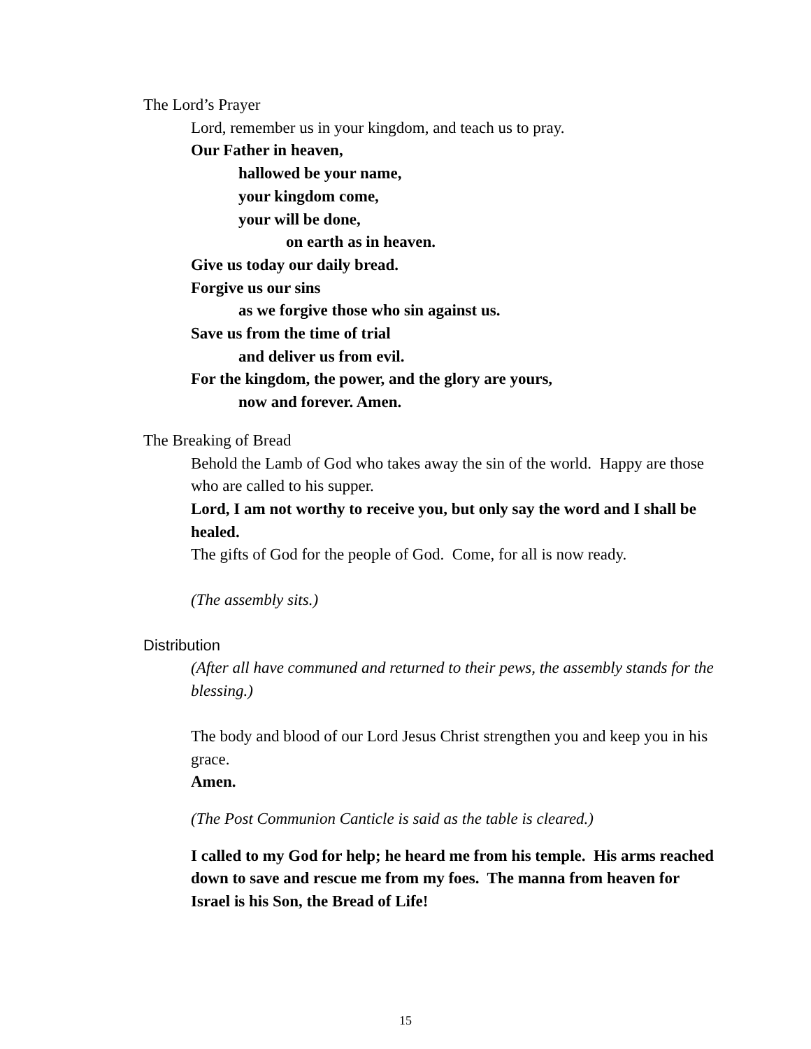The Lord’s Prayer
Lord, remember us in your kingdom, and teach us to pray.
Our Father in heaven,
hallowed be your name,
your kingdom come,
your will be done,
on earth as in heaven.
Give us today our daily bread.
Forgive us our sins
as we forgive those who sin against us.
Save us from the time of trial
and deliver us from evil.
For the kingdom, the power, and the glory are yours,
now and forever. Amen.
The Breaking of Bread
Behold the Lamb of God who takes away the sin of the world. Happy are those who are called to his supper.
Lord, I am not worthy to receive you, but only say the word and I shall be healed.
The gifts of God for the people of God. Come, for all is now ready.
(The assembly sits.)
Distribution
(After all have communed and returned to their pews, the assembly stands for the blessing.)
The body and blood of our Lord Jesus Christ strengthen you and keep you in his grace.
Amen.
(The Post Communion Canticle is said as the table is cleared.)
I called to my God for help; he heard me from his temple. His arms reached down to save and rescue me from my foes. The manna from heaven for Israel is his Son, the Bread of Life!
15